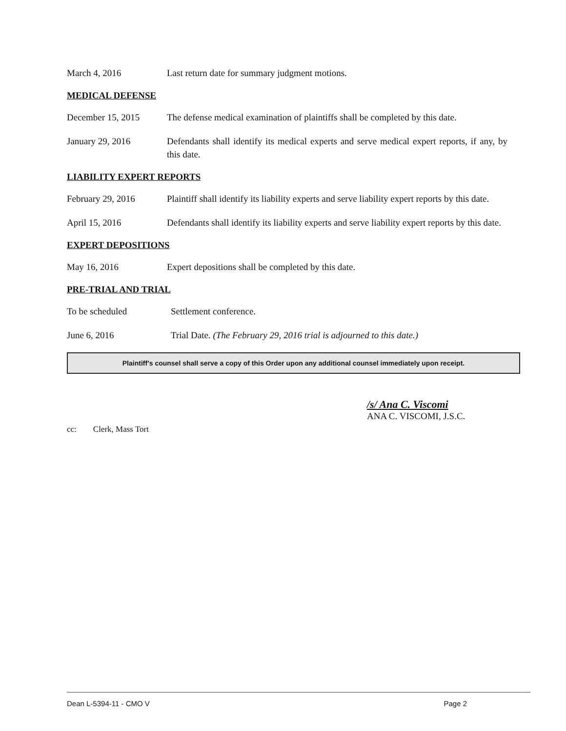March 4, 2016 Last return date for summary judgment motions.
MEDICAL DEFENSE
December 15, 2015 The defense medical examination of plaintiffs shall be completed by this date.
January 29, 2016 Defendants shall identify its medical experts and serve medical expert reports, if any, by this date.
LIABILITY EXPERT REPORTS
February 29, 2016 Plaintiff shall identify its liability experts and serve liability expert reports by this date.
April 15, 2016 Defendants shall identify its liability experts and serve liability expert reports by this date.
EXPERT DEPOSITIONS
May 16, 2016 Expert depositions shall be completed by this date.
PRE-TRIAL AND TRIAL
To be scheduled Settlement conference.
June 6, 2016 Trial Date. (The February 29, 2016 trial is adjourned to this date.)
Plaintiff’s counsel shall serve a copy of this Order upon any additional counsel immediately upon receipt.
/s/ Ana C. Viscomi
ANA C. VISCOMI, J.S.C.
cc: Clerk, Mass Tort
Dean L-5394-11 - CMO V Page 2